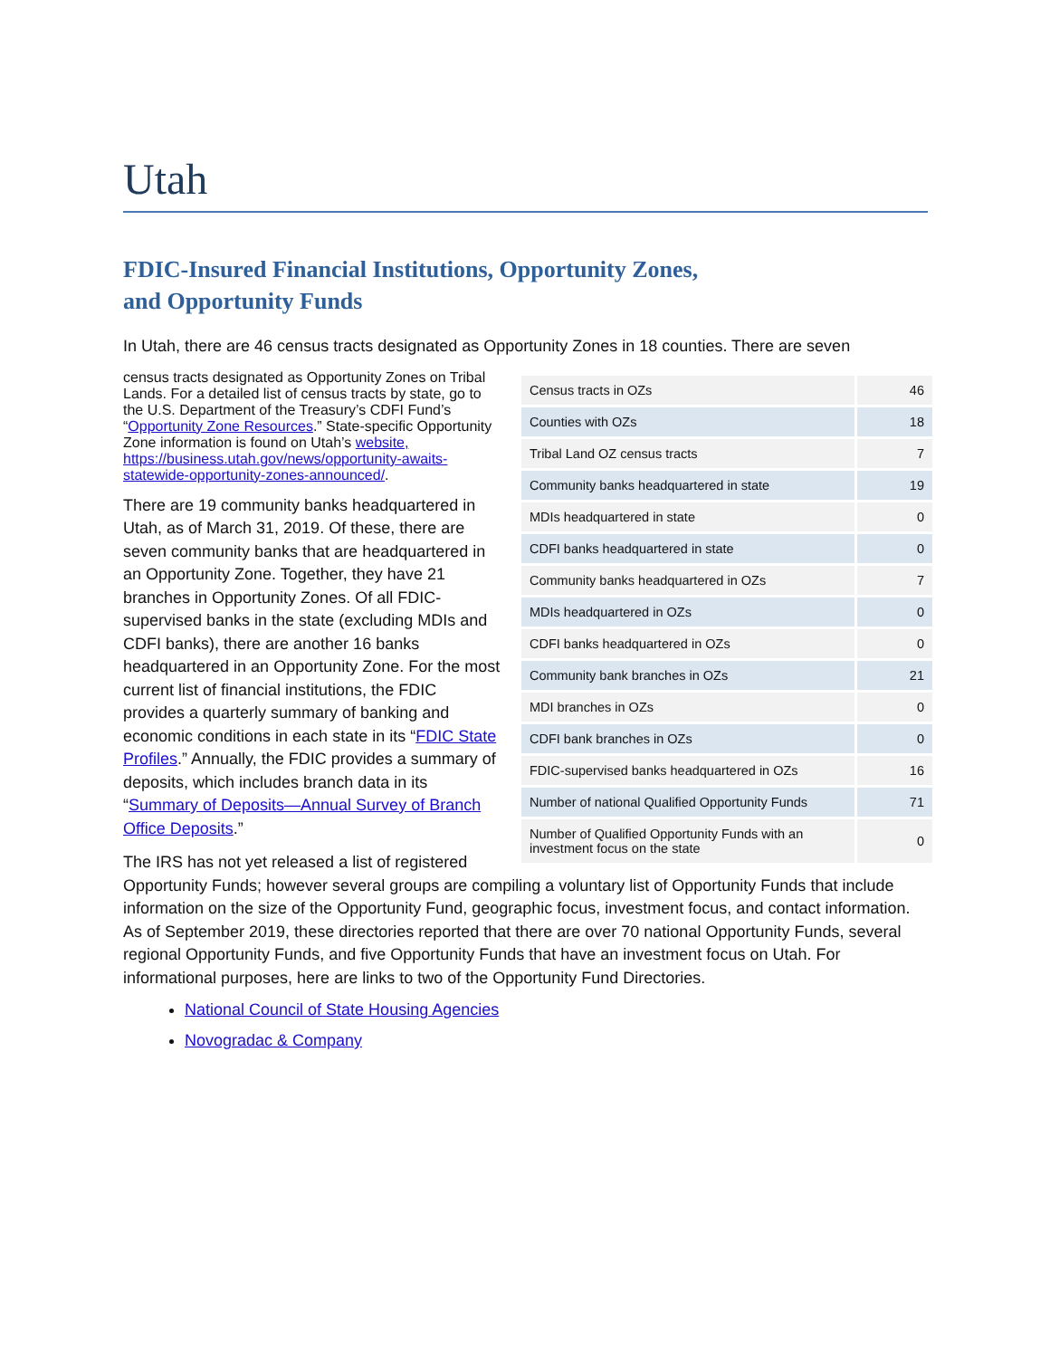Utah
FDIC-Insured Financial Institutions, Opportunity Zones,
and Opportunity Funds
In Utah, there are 46 census tracts designated as Opportunity Zones in 18 counties. There are seven
| Census tracts in OZs | 46 |
| Counties with OZs | 18 |
| Tribal Land OZ census tracts | 7 |
| Community banks headquartered in state | 19 |
| MDIs headquartered in state | 0 |
| CDFI banks headquartered in state | 0 |
| Community banks headquartered in OZs | 7 |
| MDIs headquartered in OZs | 0 |
| CDFI banks headquartered in OZs | 0 |
| Community bank branches in OZs | 21 |
| MDI branches in OZs | 0 |
| CDFI bank branches in OZs | 0 |
| FDIC-supervised banks headquartered in OZs | 16 |
| Number of national Qualified Opportunity Funds | 71 |
| Number of Qualified Opportunity Funds with an investment focus on the state | 0 |
census tracts designated as Opportunity Zones on Tribal Lands. For a detailed list of census tracts by state, go to the U.S. Department of the Treasury’s CDFI Fund’s “Opportunity Zone Resources.” State-specific Opportunity Zone information is found on Utah’s website, https://business.utah.gov/news/opportunity-awaits-statewide-opportunity-zones-announced/.
There are 19 community banks headquartered in Utah, as of March 31, 2019. Of these, there are seven community banks that are headquartered in an Opportunity Zone. Together, they have 21 branches in Opportunity Zones. Of all FDIC-supervised banks in the state (excluding MDIs and CDFI banks), there are another 16 banks headquartered in an Opportunity Zone. For the most current list of financial institutions, the FDIC provides a quarterly summary of banking and economic conditions in each state in its “FDIC State Profiles.” Annually, the FDIC provides a summary of deposits, which includes branch data in its “Summary of Deposits—Annual Survey of Branch Office Deposits.”
The IRS has not yet released a list of registered Opportunity Funds; however several groups are compiling a voluntary list of Opportunity Funds that include information on the size of the Opportunity Fund, geographic focus, investment focus, and contact information. As of September 2019, these directories reported that there are over 70 national Opportunity Funds, several regional Opportunity Funds, and five Opportunity Funds that have an investment focus on Utah. For informational purposes, here are links to two of the Opportunity Fund Directories.
National Council of State Housing Agencies
Novogradac & Company